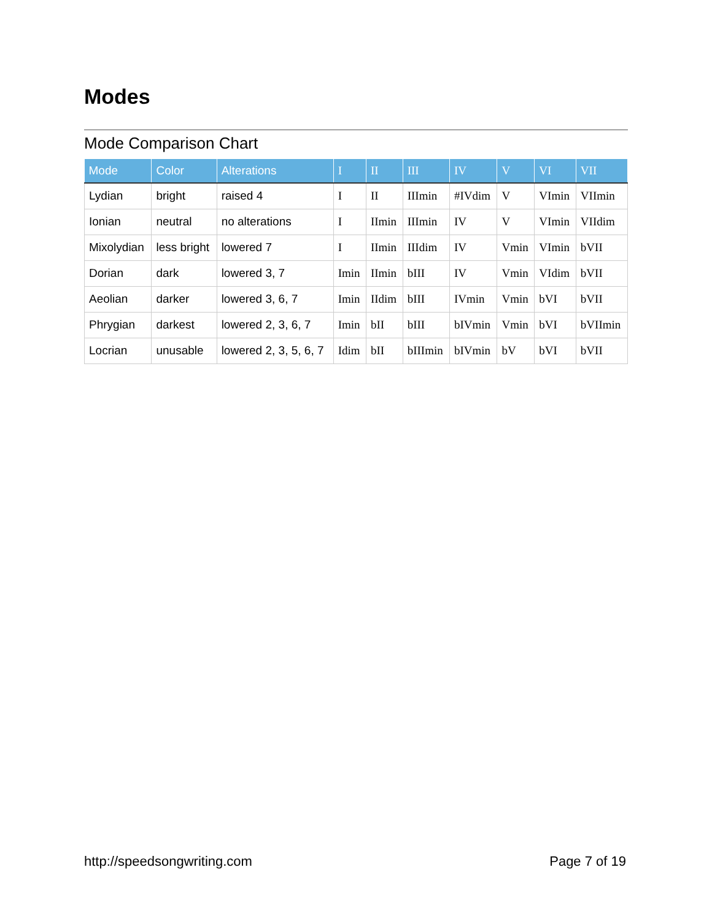Modes
Mode Comparison Chart
| Mode | Color | Alterations | I | II | III | IV | V | VI | VII |
| --- | --- | --- | --- | --- | --- | --- | --- | --- | --- |
| Lydian | bright | raised 4 | I | II | IIImin | #IVdim | V | VImin | VIImin |
| Ionian | neutral | no alterations | I | IImin | IIImin | IV | V | VImin | VIIdim |
| Mixolydian | less bright | lowered 7 | I | IImin | IIIdim | IV | Vmin | VImin | bVII |
| Dorian | dark | lowered 3, 7 | Imin | IImin | bIII | IV | Vmin | VIdim | bVII |
| Aeolian | darker | lowered 3, 6, 7 | Imin | IIdim | bIII | IVmin | Vmin | bVI | bVII |
| Phrygian | darkest | lowered 2, 3, 6, 7 | Imin | bII | bIII | bIVmin | Vmin | bVI | bVIImin |
| Locrian | unusable | lowered 2, 3, 5, 6, 7 | Idim | bII | bIIImin | bIVmin | bV | bVI | bVII |
http://speedsongwriting.com Page 7 of 19